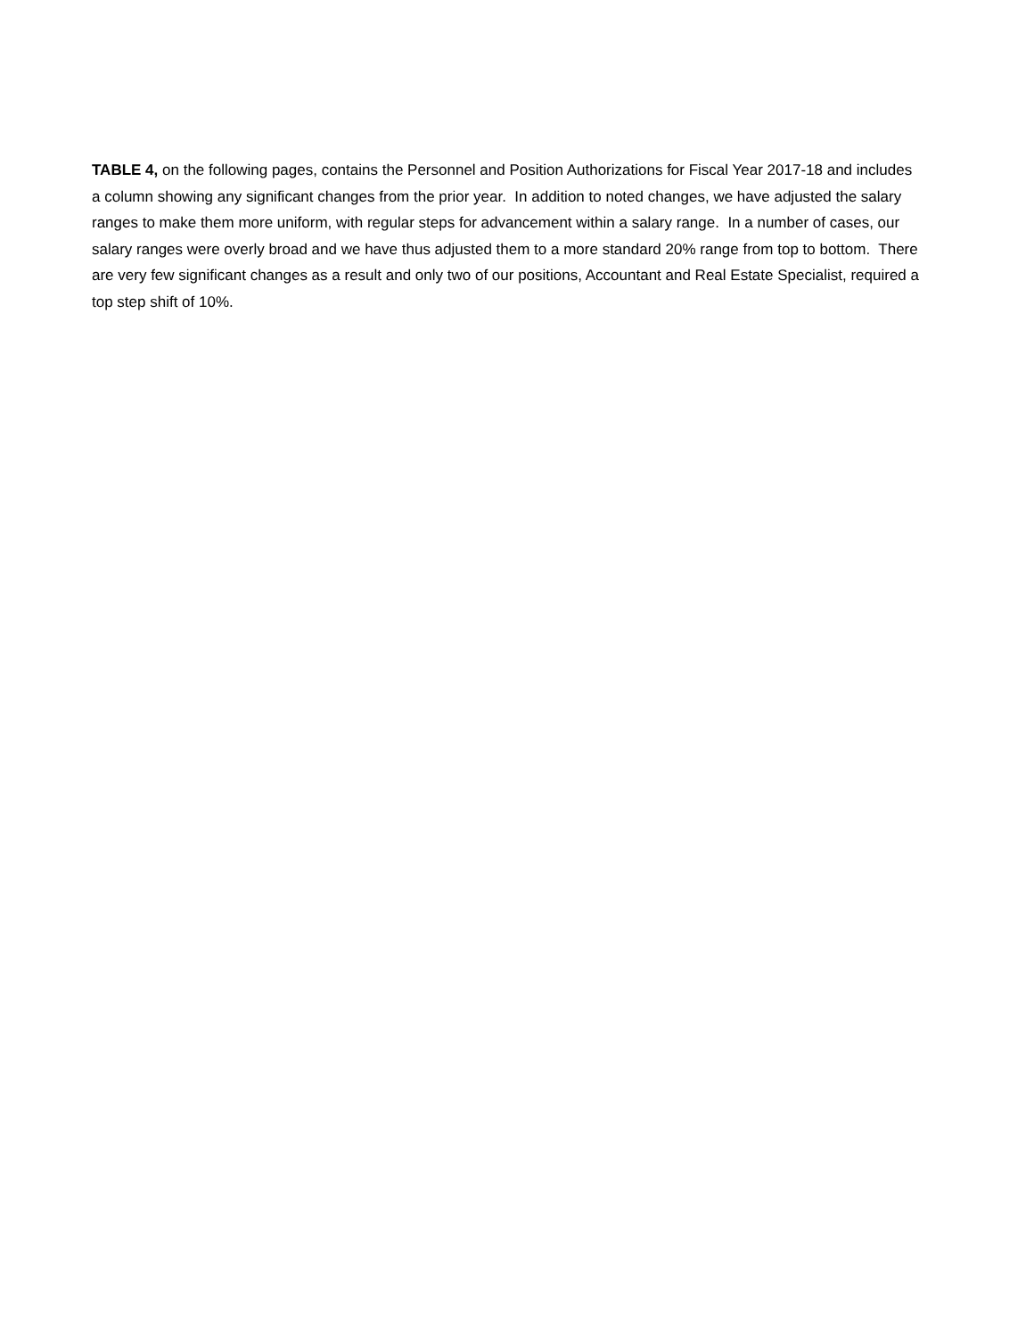TABLE 4, on the following pages, contains the Personnel and Position Authorizations for Fiscal Year 2017-18 and includes a column showing any significant changes from the prior year. In addition to noted changes, we have adjusted the salary ranges to make them more uniform, with regular steps for advancement within a salary range. In a number of cases, our salary ranges were overly broad and we have thus adjusted them to a more standard 20% range from top to bottom. There are very few significant changes as a result and only two of our positions, Accountant and Real Estate Specialist, required a top step shift of 10%.